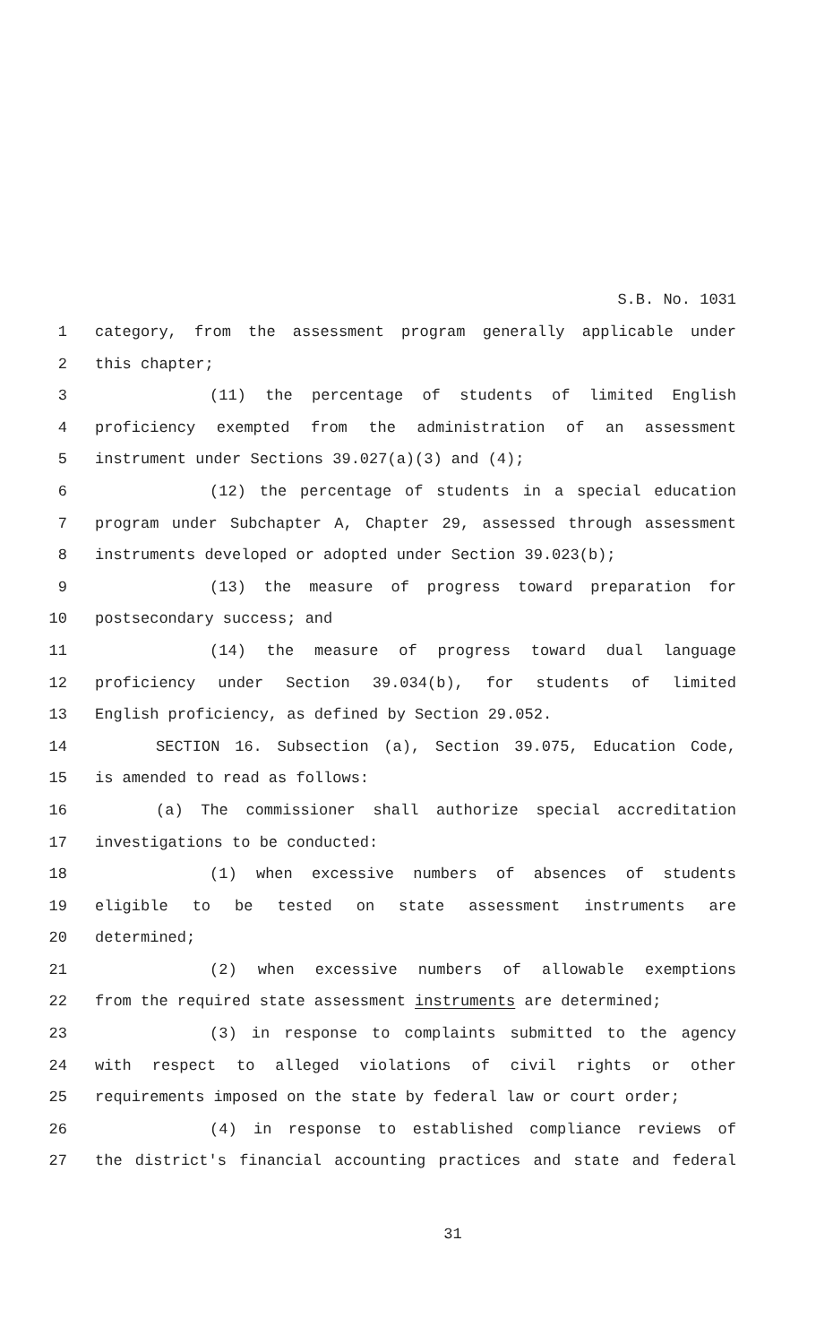S.B. No. 1031
1 category, from the assessment program generally applicable under
2 this chapter;
3 (11) the percentage of students of limited English
4 proficiency exempted from the administration of an assessment
5 instrument under Sections 39.027(a)(3) and (4);
6 (12) the percentage of students in a special education
7 program under Subchapter A, Chapter 29, assessed through assessment
8 instruments developed or adopted under Section 39.023(b);
9 (13) the measure of progress toward preparation for
10 postsecondary success; and
11 (14) the measure of progress toward dual language
12 proficiency under Section 39.034(b), for students of limited
13 English proficiency, as defined by Section 29.052.
14 SECTION 16. Subsection (a), Section 39.075, Education Code,
15 is amended to read as follows:
16 (a) The commissioner shall authorize special accreditation
17 investigations to be conducted:
18 (1) when excessive numbers of absences of students
19 eligible to be tested on state assessment instruments are
20 determined;
21 (2) when excessive numbers of allowable exemptions
22 from the required state assessment instruments are determined;
23 (3) in response to complaints submitted to the agency
24 with respect to alleged violations of civil rights or other
25 requirements imposed on the state by federal law or court order;
26 (4) in response to established compliance reviews of
27 the district's financial accounting practices and state and federal
31